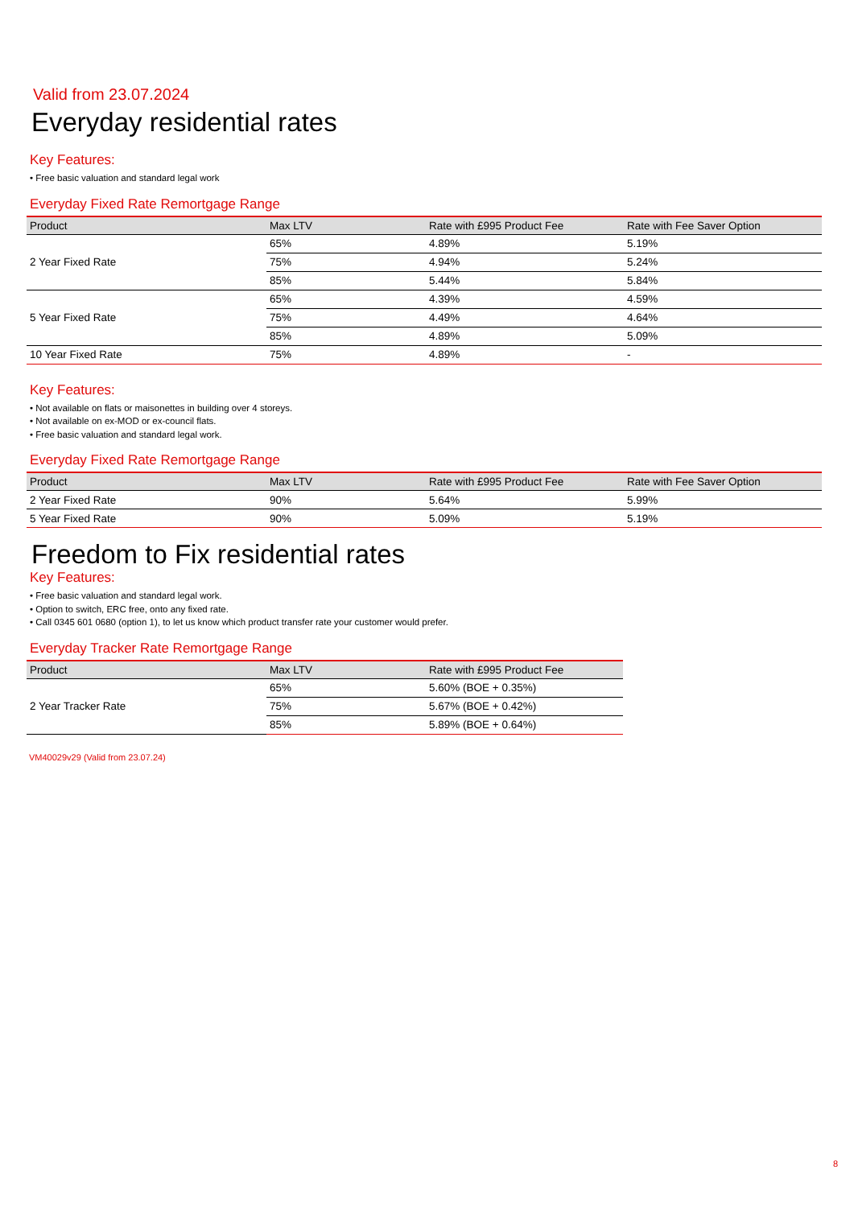Valid from 23.07.2024
Everyday residential rates
Key Features:
• Free basic valuation and standard legal work
Everyday Fixed Rate Remortgage Range
| Product | Max LTV | Rate with £995 Product Fee | Rate with Fee Saver Option |
| --- | --- | --- | --- |
| 2 Year Fixed Rate | 65% | 4.89% | 5.19% |
| | 75% | 4.94% | 5.24% |
| | 85% | 5.44% | 5.84% |
| 5 Year Fixed Rate | 65% | 4.39% | 4.59% |
| | 75% | 4.49% | 4.64% |
| | 85% | 4.89% | 5.09% |
| 10 Year Fixed Rate | 75% | 4.89% | - |
Key Features:
• Not available on flats or maisonettes in building over 4 storeys.
• Not available on ex-MOD or ex-council flats.
• Free basic valuation and standard legal work.
Everyday Fixed Rate Remortgage Range
| Product | Max LTV | Rate with £995 Product Fee | Rate with Fee Saver Option |
| --- | --- | --- | --- |
| 2 Year Fixed Rate | 90% | 5.64% | 5.99% |
| 5 Year Fixed Rate | 90% | 5.09% | 5.19% |
Freedom to Fix residential rates
Key Features:
• Free basic valuation and standard legal work.
• Option to switch, ERC free, onto any fixed rate.
• Call 0345 601 0680 (option 1), to let us know which product transfer rate your customer would prefer.
Everyday Tracker Rate Remortgage Range
| Product | Max LTV | Rate with £995 Product Fee |
| --- | --- | --- |
| 2 Year Tracker Rate | 65% | 5.60% (BOE + 0.35%) |
| | 75% | 5.67% (BOE + 0.42%) |
| | 85% | 5.89% (BOE + 0.64%) |
VM40029v29 (Valid from 23.07.24)
8